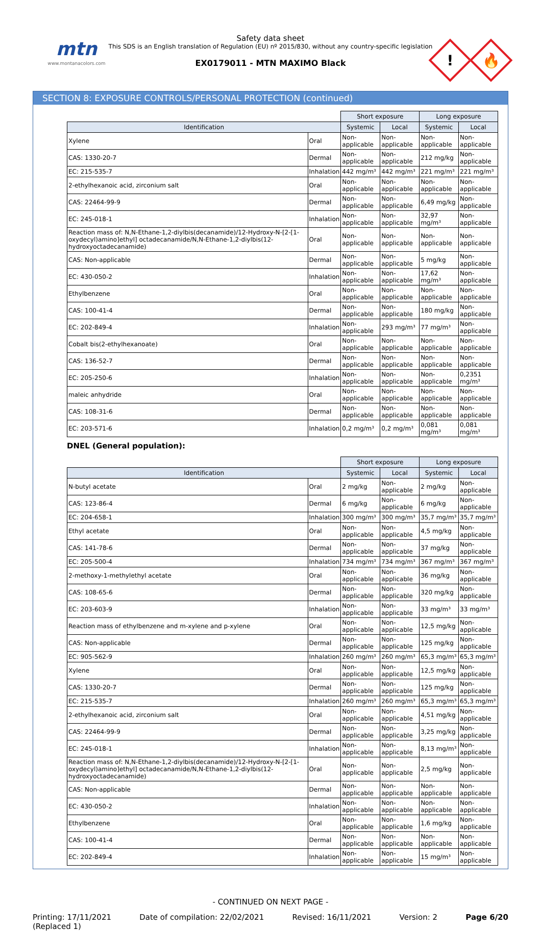mtn
www.montanacolors.com
Safety data sheet
This SDS is an English translation of Regulation (EU) nº 2015/830, without any country-specific legislation
EX0179011 - MTN MAXIMO Black
!
🔥
SECTION 8: EXPOSURE CONTROLS/PERSONAL PROTECTION (continued)
| | | Short exposure | | Long exposure | |
| --- | --- | --- | --- | --- | --- |
| Identification | | Systemic | Local | Systemic | Local |
| Xylene | Oral | Non-applicable | Non-applicable | Non-applicable | Non-applicable |
| CAS: 1330-20-7 | Dermal | Non-applicable | Non-applicable | 212 mg/kg | Non-applicable |
| EC: 215-535-7 | Inhalation | 442 mg/m³ | 442 mg/m³ | 221 mg/m³ | 221 mg/m³ |
| 2-ethylhexanoic acid, zirconium salt | Oral | Non-applicable | Non-applicable | Non-applicable | Non-applicable |
| CAS: 22464-99-9 | Dermal | Non-applicable | Non-applicable | 6,49 mg/kg | Non-applicable |
| EC: 245-018-1 | Inhalation | Non-applicable | Non-applicable | 32,97 mg/m³ | Non-applicable |
| Reaction mass of: N,N-Ethane-1,2-diylbis(decanamide)/12-Hydroxy-N-[2-[1-oxydecyl)amino]ethyl] octadecanamide/N,N-Ethane-1,2-diylbis(12-hydroxyoctadecanamide) | Oral | Non-applicable | Non-applicable | Non-applicable | Non-applicable |
| CAS: Non-applicable | Dermal | Non-applicable | Non-applicable | 5 mg/kg | Non-applicable |
| EC: 430-050-2 | Inhalation | Non-applicable | Non-applicable | 17,62 mg/m³ | Non-applicable |
| Ethylbenzene | Oral | Non-applicable | Non-applicable | Non-applicable | Non-applicable |
| CAS: 100-41-4 | Dermal | Non-applicable | Non-applicable | 180 mg/kg | Non-applicable |
| EC: 202-849-4 | Inhalation | Non-applicable | 293 mg/m³ | 77 mg/m³ | Non-applicable |
| Cobalt bis(2-ethylhexanoate) | Oral | Non-applicable | Non-applicable | Non-applicable | Non-applicable |
| CAS: 136-52-7 | Dermal | Non-applicable | Non-applicable | Non-applicable | Non-applicable |
| EC: 205-250-6 | Inhalation | Non-applicable | Non-applicable | Non-applicable | 0,2351 mg/m³ |
| maleic anhydride | Oral | Non-applicable | Non-applicable | Non-applicable | Non-applicable |
| CAS: 108-31-6 | Dermal | Non-applicable | Non-applicable | Non-applicable | Non-applicable |
| EC: 203-571-6 | Inhalation | 0,2 mg/m³ | 0,2 mg/m³ | 0,081 mg/m³ | 0,081 mg/m³ |
DNEL (General population):
| | | Short exposure | | Long exposure | |
| --- | --- | --- | --- | --- | --- |
| Identification | | Systemic | Local | Systemic | Local |
| N-butyl acetate | Oral | 2 mg/kg | Non-applicable | 2 mg/kg | Non-applicable |
| CAS: 123-86-4 | Dermal | 6 mg/kg | Non-applicable | 6 mg/kg | Non-applicable |
| EC: 204-658-1 | Inhalation | 300 mg/m³ | 300 mg/m³ | 35,7 mg/m³ | 35,7 mg/m³ |
| Ethyl acetate | Oral | Non-applicable | Non-applicable | 4,5 mg/kg | Non-applicable |
| CAS: 141-78-6 | Dermal | Non-applicable | Non-applicable | 37 mg/kg | Non-applicable |
| EC: 205-500-4 | Inhalation | 734 mg/m³ | 734 mg/m³ | 367 mg/m³ | 367 mg/m³ |
| 2-methoxy-1-methylethyl acetate | Oral | Non-applicable | Non-applicable | 36 mg/kg | Non-applicable |
| CAS: 108-65-6 | Dermal | Non-applicable | Non-applicable | 320 mg/kg | Non-applicable |
| EC: 203-603-9 | Inhalation | Non-applicable | Non-applicable | 33 mg/m³ | 33 mg/m³ |
| Reaction mass of ethylbenzene and m-xylene and p-xylene | Oral | Non-applicable | Non-applicable | 12,5 mg/kg | Non-applicable |
| CAS: Non-applicable | Dermal | Non-applicable | Non-applicable | 125 mg/kg | Non-applicable |
| EC: 905-562-9 | Inhalation | 260 mg/m³ | 260 mg/m³ | 65,3 mg/m³ | 65,3 mg/m³ |
| Xylene | Oral | Non-applicable | Non-applicable | 12,5 mg/kg | Non-applicable |
| CAS: 1330-20-7 | Dermal | Non-applicable | Non-applicable | 125 mg/kg | Non-applicable |
| EC: 215-535-7 | Inhalation | 260 mg/m³ | 260 mg/m³ | 65,3 mg/m³ | 65,3 mg/m³ |
| 2-ethylhexanoic acid, zirconium salt | Oral | Non-applicable | Non-applicable | 4,51 mg/kg | Non-applicable |
| CAS: 22464-99-9 | Dermal | Non-applicable | Non-applicable | 3,25 mg/kg | Non-applicable |
| EC: 245-018-1 | Inhalation | Non-applicable | Non-applicable | 8,13 mg/m³ | Non-applicable |
| Reaction mass of: N,N-Ethane-1,2-diylbis(decanamide)/12-Hydroxy-N-[2-[1-oxydecyl)amino]ethyl] octadecanamide/N,N-Ethane-1,2-diylbis(12-hydroxyoctadecanamide) | Oral | Non-applicable | Non-applicable | 2,5 mg/kg | Non-applicable |
| CAS: Non-applicable | Dermal | Non-applicable | Non-applicable | Non-applicable | Non-applicable |
| EC: 430-050-2 | Inhalation | Non-applicable | Non-applicable | Non-applicable | Non-applicable |
| Ethylbenzene | Oral | Non-applicable | Non-applicable | 1,6 mg/kg | Non-applicable |
| CAS: 100-41-4 | Dermal | Non-applicable | Non-applicable | Non-applicable | Non-applicable |
| EC: 202-849-4 | Inhalation | Non-applicable | Non-applicable | 15 mg/m³ | Non-applicable |
- CONTINUED ON NEXT PAGE -
Printing: 17/11/2021
(Replaced 1)
Date of compilation: 22/02/2021
Revised: 16/11/2021 Version: 2 Page 6/20